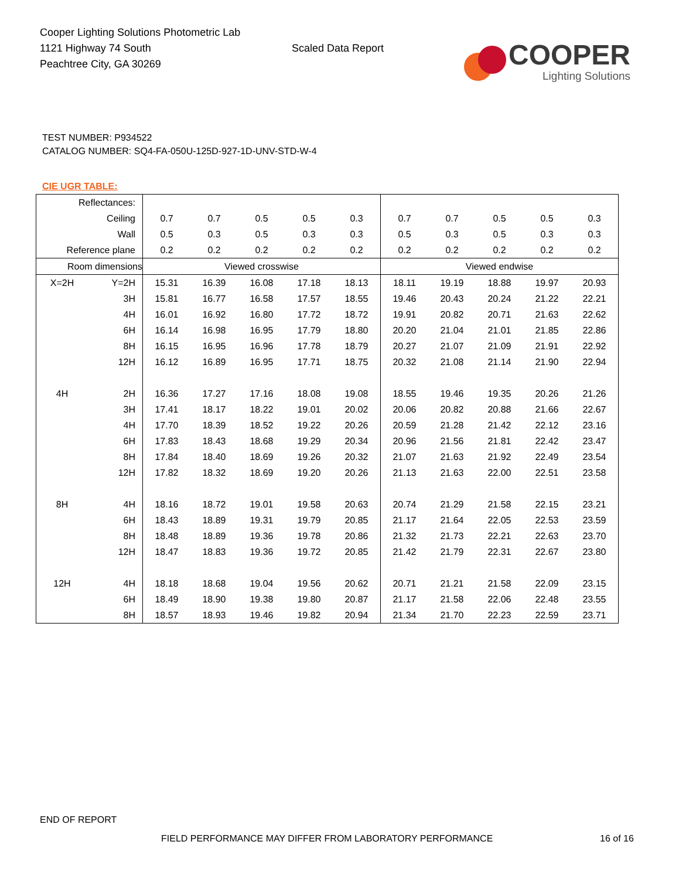Cooper Lighting Solutions Photometric Lab
1121 Highway 74 South
Peachtree City, GA 30269
Scaled Data Report
COOPER
Lighting Solutions
TEST NUMBER: P934522
CATALOG NUMBER: SQ4-FA-050U-125D-927-1D-UNV-STD-W-4
CIE UGR TABLE:
| Reflectances: | | | | | | | | | | | |
| Ceiling | | 0.7 | 0.7 | 0.5 | 0.5 | 0.3 | 0.7 | 0.7 | 0.5 | 0.5 | 0.3 |
| Wall | | 0.5 | 0.3 | 0.5 | 0.3 | 0.3 | 0.5 | 0.3 | 0.5 | 0.3 | 0.3 |
| Reference plane | | 0.2 | 0.2 | 0.2 | 0.2 | 0.2 | 0.2 | 0.2 | 0.2 | 0.2 | 0.2 |
| Room dimensions | | Viewed crosswise | | | | | Viewed endwise | | | | |
| X=2H | Y=2H | 15.31 | 16.39 | 16.08 | 17.18 | 18.13 | 18.11 | 19.19 | 18.88 | 19.97 | 20.93 |
| | 3H | 15.81 | 16.77 | 16.58 | 17.57 | 18.55 | 19.46 | 20.43 | 20.24 | 21.22 | 22.21 |
| | 4H | 16.01 | 16.92 | 16.80 | 17.72 | 18.72 | 19.91 | 20.82 | 20.71 | 21.63 | 22.62 |
| | 6H | 16.14 | 16.98 | 16.95 | 17.79 | 18.80 | 20.20 | 21.04 | 21.01 | 21.85 | 22.86 |
| | 8H | 16.15 | 16.95 | 16.96 | 17.78 | 18.79 | 20.27 | 21.07 | 21.09 | 21.91 | 22.92 |
| | 12H | 16.12 | 16.89 | 16.95 | 17.71 | 18.75 | 20.32 | 21.08 | 21.14 | 21.90 | 22.94 |
| 4H | 2H | 16.36 | 17.27 | 17.16 | 18.08 | 19.08 | 18.55 | 19.46 | 19.35 | 20.26 | 21.26 |
| | 3H | 17.41 | 18.17 | 18.22 | 19.01 | 20.02 | 20.06 | 20.82 | 20.88 | 21.66 | 22.67 |
| | 4H | 17.70 | 18.39 | 18.52 | 19.22 | 20.26 | 20.59 | 21.28 | 21.42 | 22.12 | 23.16 |
| | 6H | 17.83 | 18.43 | 18.68 | 19.29 | 20.34 | 20.96 | 21.56 | 21.81 | 22.42 | 23.47 |
| | 8H | 17.84 | 18.40 | 18.69 | 19.26 | 20.32 | 21.07 | 21.63 | 21.92 | 22.49 | 23.54 |
| | 12H | 17.82 | 18.32 | 18.69 | 19.20 | 20.26 | 21.13 | 21.63 | 22.00 | 22.51 | 23.58 |
| 8H | 4H | 18.16 | 18.72 | 19.01 | 19.58 | 20.63 | 20.74 | 21.29 | 21.58 | 22.15 | 23.21 |
| | 6H | 18.43 | 18.89 | 19.31 | 19.79 | 20.85 | 21.17 | 21.64 | 22.05 | 22.53 | 23.59 |
| | 8H | 18.48 | 18.89 | 19.36 | 19.78 | 20.86 | 21.32 | 21.73 | 22.21 | 22.63 | 23.70 |
| | 12H | 18.47 | 18.83 | 19.36 | 19.72 | 20.85 | 21.42 | 21.79 | 22.31 | 22.67 | 23.80 |
| 12H | 4H | 18.18 | 18.68 | 19.04 | 19.56 | 20.62 | 20.71 | 21.21 | 21.58 | 22.09 | 23.15 |
| | 6H | 18.49 | 18.90 | 19.38 | 19.80 | 20.87 | 21.17 | 21.58 | 22.06 | 22.48 | 23.55 |
| | 8H | 18.57 | 18.93 | 19.46 | 19.82 | 20.94 | 21.34 | 21.70 | 22.23 | 22.59 | 23.71 |
END OF REPORT
FIELD PERFORMANCE MAY DIFFER FROM LABORATORY PERFORMANCE
16 of 16